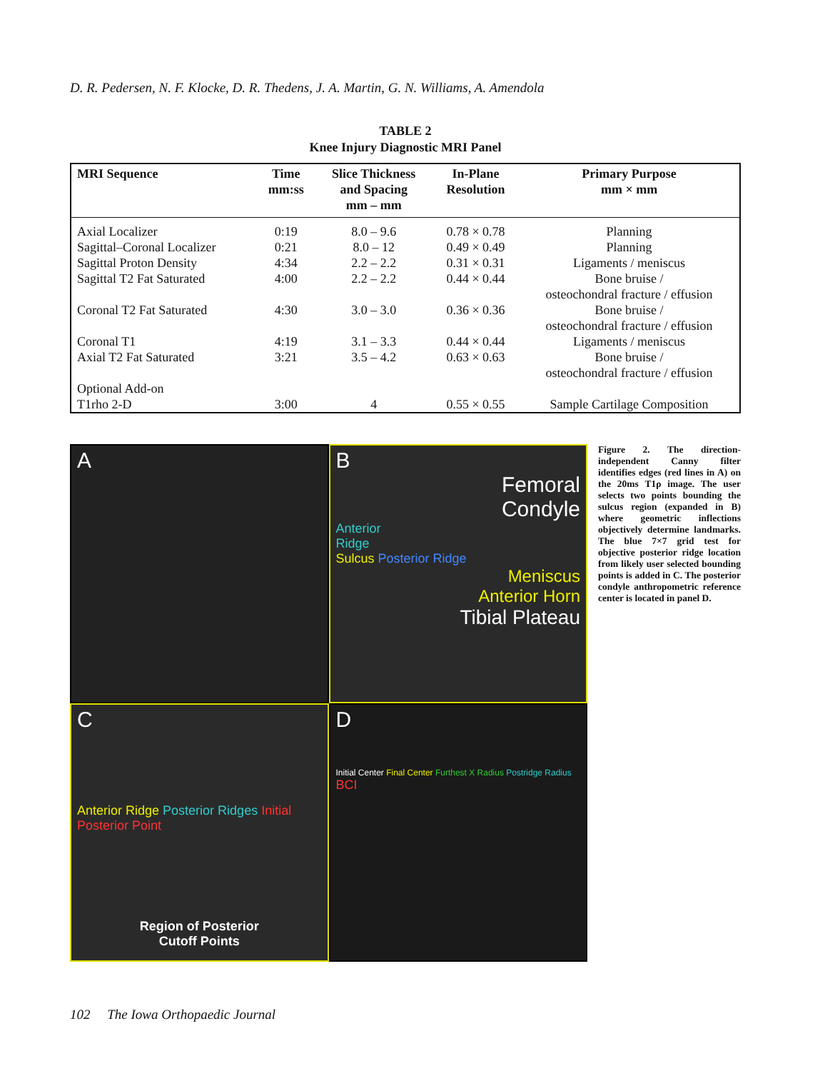D. R. Pedersen, N. F. Klocke, D. R. Thedens, J. A. Martin, G. N. Williams, A. Amendola
TABLE 2
Knee Injury Diagnostic MRI Panel
| MRI Sequence | Time mm:ss | Slice Thickness and Spacing mm – mm | In-Plane Resolution | Primary Purpose mm × mm |
| --- | --- | --- | --- | --- |
| Axial Localizer | 0:19 | 8.0 – 9.6 | 0.78 × 0.78 | Planning |
| Sagittal–Coronal Localizer | 0:21 | 8.0 – 12 | 0.49 × 0.49 | Planning |
| Sagittal Proton Density | 4:34 | 2.2 – 2.2 | 0.31 × 0.31 | Ligaments / meniscus |
| Sagittal T2 Fat Saturated | 4:00 | 2.2 – 2.2 | 0.44 × 0.44 | Bone bruise / osteochondral fracture / effusion |
| Coronal T2 Fat Saturated | 4:30 | 3.0 – 3.0 | 0.36 × 0.36 | Bone bruise / osteochondral fracture / effusion |
| Coronal T1 | 4:19 | 3.1 – 3.3 | 0.44 × 0.44 | Ligaments / meniscus |
| Axial T2 Fat Saturated | 3:21 | 3.5 – 4.2 | 0.63 × 0.63 | Bone bruise / osteochondral fracture / effusion |
| Optional Add-on | | | | |
| T1rho 2-D | 3:00 | 4 | 0.55 × 0.55 | Sample Cartilage Composition |
A
B
Femoral
Condyle
Anterior
Ridge
Sulcus Posterior Ridge
Meniscus
Anterior Horn
Tibial Plateau
C
Anterior Ridge Posterior Ridges Initial Posterior Point
Region of Posterior
Cutoff Points
D
Initial Center Final Center Furthest X Radius Postridge Radius BCI
Figure 2. The direction-independent Canny filter identifies edges (red lines in A) on the 20ms T1ρ image. The user selects two points bounding the sulcus region (expanded in B) where geometric inflections objectively determine landmarks. The blue 7×7 grid test for objective posterior ridge location from likely user selected bounding points is added in C. The posterior condyle anthropometric reference center is located in panel D.
102 The Iowa Orthopaedic Journal